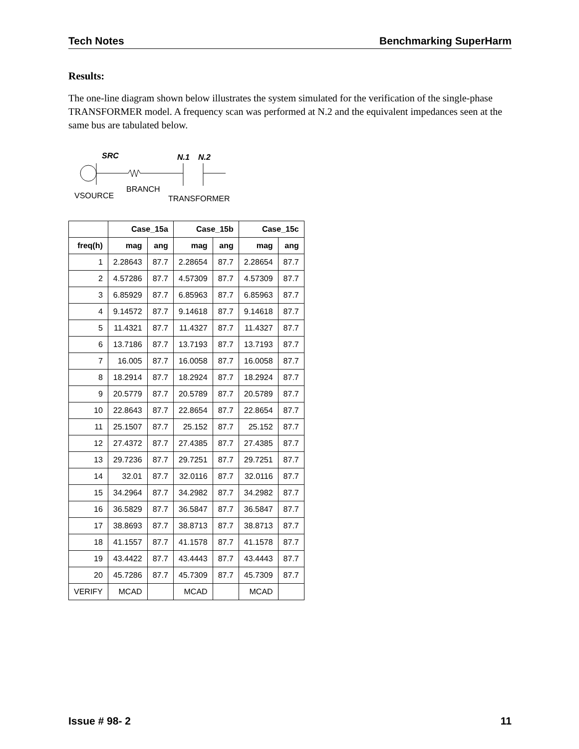Tech Notes Benchmarking SuperHarm
Results:
The one-line diagram shown below illustrates the system simulated for the verification of the single-phase TRANSFORMER model. A frequency scan was performed at N.2 and the equivalent impedances seen at the same bus are tabulated below.
SRC
N.1
N.2
VSOURCE
BRANCH
TRANSFORMER
| | Case_15a | | Case_15b | | Case_15c | |
| freq(h) | mag | ang | mag | ang | mag | ang |
| 1 | 2.28643 | 87.7 | 2.28654 | 87.7 | 2.28654 | 87.7 |
| 2 | 4.57286 | 87.7 | 4.57309 | 87.7 | 4.57309 | 87.7 |
| 3 | 6.85929 | 87.7 | 6.85963 | 87.7 | 6.85963 | 87.7 |
| 4 | 9.14572 | 87.7 | 9.14618 | 87.7 | 9.14618 | 87.7 |
| 5 | 11.4321 | 87.7 | 11.4327 | 87.7 | 11.4327 | 87.7 |
| 6 | 13.7186 | 87.7 | 13.7193 | 87.7 | 13.7193 | 87.7 |
| 7 | 16.005 | 87.7 | 16.0058 | 87.7 | 16.0058 | 87.7 |
| 8 | 18.2914 | 87.7 | 18.2924 | 87.7 | 18.2924 | 87.7 |
| 9 | 20.5779 | 87.7 | 20.5789 | 87.7 | 20.5789 | 87.7 |
| 10 | 22.8643 | 87.7 | 22.8654 | 87.7 | 22.8654 | 87.7 |
| 11 | 25.1507 | 87.7 | 25.152 | 87.7 | 25.152 | 87.7 |
| 12 | 27.4372 | 87.7 | 27.4385 | 87.7 | 27.4385 | 87.7 |
| 13 | 29.7236 | 87.7 | 29.7251 | 87.7 | 29.7251 | 87.7 |
| 14 | 32.01 | 87.7 | 32.0116 | 87.7 | 32.0116 | 87.7 |
| 15 | 34.2964 | 87.7 | 34.2982 | 87.7 | 34.2982 | 87.7 |
| 16 | 36.5829 | 87.7 | 36.5847 | 87.7 | 36.5847 | 87.7 |
| 17 | 38.8693 | 87.7 | 38.8713 | 87.7 | 38.8713 | 87.7 |
| 18 | 41.1557 | 87.7 | 41.1578 | 87.7 | 41.1578 | 87.7 |
| 19 | 43.4422 | 87.7 | 43.4443 | 87.7 | 43.4443 | 87.7 |
| 20 | 45.7286 | 87.7 | 45.7309 | 87.7 | 45.7309 | 87.7 |
| VERIFY | MCAD | | MCAD | | MCAD | |
Issue # 98- 2 11